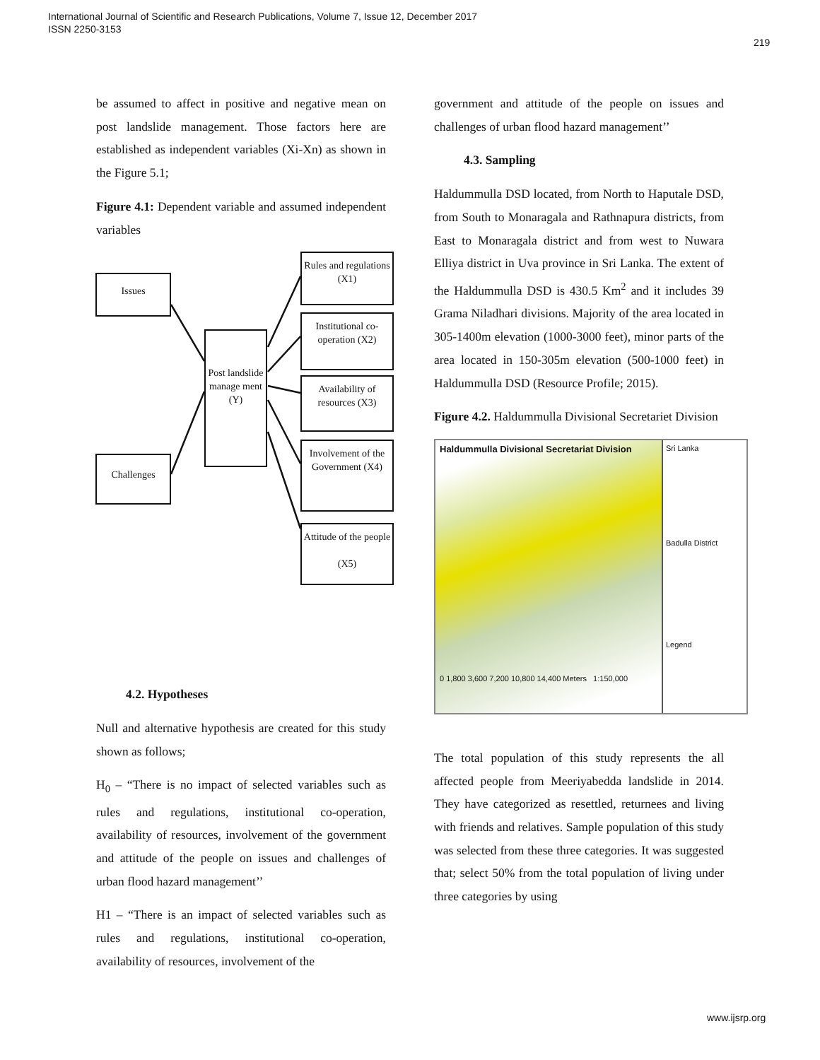International Journal of Scientific and Research Publications, Volume 7, Issue 12, December 2017
ISSN 2250-3153
219
be assumed to affect in positive and negative mean on post landslide management. Those factors here are established as independent variables (Xi-Xn) as shown in the Figure 5.1;
Figure 4.1: Dependent variable and assumed independent variables
Issues
Challenges
Post landslide manage ment (Y)
Rules and regulations (X1)
Institutional co-operation (X2)
Availability of resources (X3)
Involvement of the Government (X4)
Attitude of the people
(X5)
4.2. Hypotheses
Null and alternative hypothesis are created for this study shown as follows;
H<sub>0</sub> – “There is no impact of selected variables such as rules and regulations, institutional co-operation, availability of resources, involvement of the government and attitude of the people on issues and challenges of urban flood hazard management’’
H1 – “There is an impact of selected variables such as rules and regulations, institutional co-operation, availability of resources, involvement of the
government and attitude of the people on issues and challenges of urban flood hazard management’’
4.3. Sampling
Haldummulla DSD located, from North to Haputale DSD, from South to Monaragala and Rathnapura districts, from East to Monaragala district and from west to Nuwara Elliya district in Uva province in Sri Lanka. The extent of the Haldummulla DSD is 430.5 Km<sup>2</sup> and it includes 39 Grama Niladhari divisions. Majority of the area located in 305-1400m elevation (1000-3000 feet), minor parts of the area located in 150-305m elevation (500-1000 feet) in Haldummulla DSD (Resource Profile; 2015).
Figure 4.2. Haldummulla Divisional Secretariet Division
Haldummulla Divisional Secretariat Division
0 1,800 3,600 7,200 10,800 14,400 Meters 1:150,000
Sri Lanka
Badulla District
Legend
The total population of this study represents the all affected people from Meeriyabedda landslide in 2014. They have categorized as resettled, returnees and living with friends and relatives. Sample population of this study was selected from these three categories. It was suggested that; select 50% from the total population of living under three categories by using
www.ijsrp.org